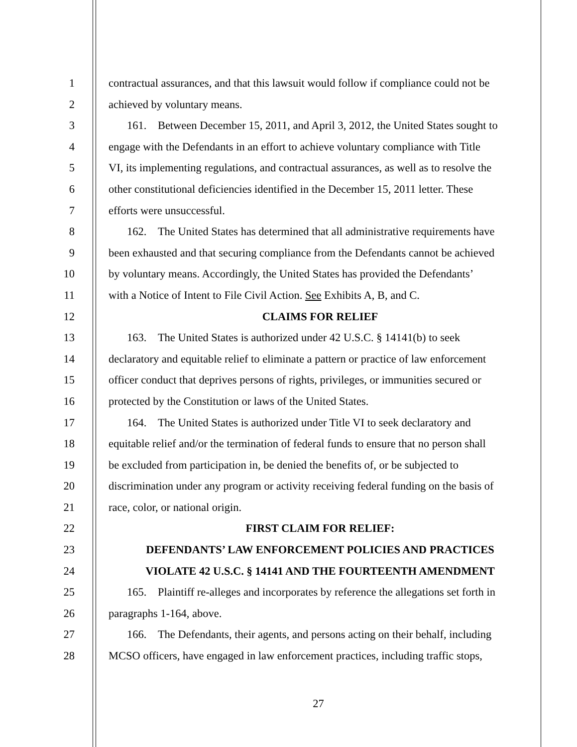1 contractual assurances, and that this lawsuit would follow if compliance could not be
2 achieved by voluntary means.
3 161. Between December 15, 2011, and April 3, 2012, the United States sought to
4 engage with the Defendants in an effort to achieve voluntary compliance with Title
5 VI, its implementing regulations, and contractual assurances, as well as to resolve the
6 other constitutional deficiencies identified in the December 15, 2011 letter. These
7 efforts were unsuccessful.
8 162. The United States has determined that all administrative requirements have
9 been exhausted and that securing compliance from the Defendants cannot be achieved
10 by voluntary means. Accordingly, the United States has provided the Defendants’
11 with a Notice of Intent to File Civil Action. See Exhibits A, B, and C.
12 CLAIMS FOR RELIEF
13 163. The United States is authorized under 42 U.S.C. § 14141(b) to seek
14 declaratory and equitable relief to eliminate a pattern or practice of law enforcement
15 officer conduct that deprives persons of rights, privileges, or immunities secured or
16 protected by the Constitution or laws of the United States.
17 164. The United States is authorized under Title VI to seek declaratory and
18 equitable relief and/or the termination of federal funds to ensure that no person shall
19 be excluded from participation in, be denied the benefits of, or be subjected to
20 discrimination under any program or activity receiving federal funding on the basis of
21 race, color, or national origin.
22 FIRST CLAIM FOR RELIEF:
23 DEFENDANTS’ LAW ENFORCEMENT POLICIES AND PRACTICES
24 VIOLATE 42 U.S.C. § 14141 AND THE FOURTEENTH AMENDMENT
25 165. Plaintiff re-alleges and incorporates by reference the allegations set forth in
26 paragraphs 1-164, above.
27 166. The Defendants, their agents, and persons acting on their behalf, including
28 MCSO officers, have engaged in law enforcement practices, including traffic stops,
27